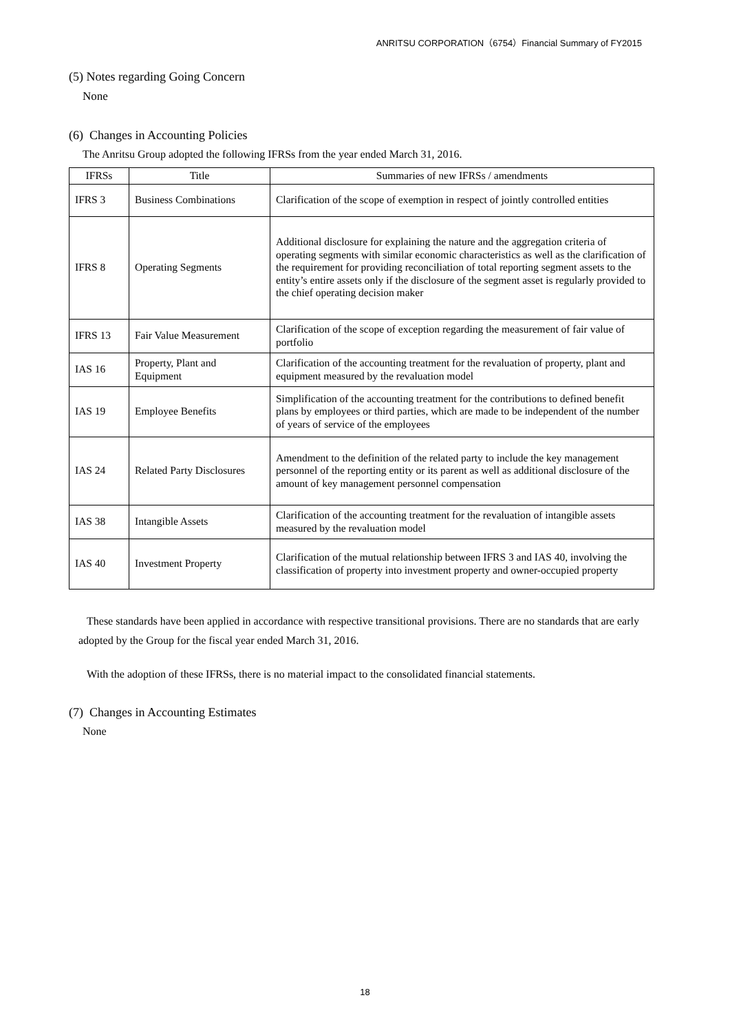ANRITSU CORPORATION（6754）Financial Summary of FY2015
(5) Notes regarding Going Concern
None
(6) Changes in Accounting Policies
The Anritsu Group adopted the following IFRSs from the year ended March 31, 2016.
| IFRSs | Title | Summaries of new IFRSs / amendments |
| --- | --- | --- |
| IFRS 3 | Business Combinations | Clarification of the scope of exemption in respect of jointly controlled entities |
| IFRS 8 | Operating Segments | Additional disclosure for explaining the nature and the aggregation criteria of operating segments with similar economic characteristics as well as the clarification of the requirement for providing reconciliation of total reporting segment assets to the entity’s entire assets only if the disclosure of the segment asset is regularly provided to the chief operating decision maker |
| IFRS 13 | Fair Value Measurement | Clarification of the scope of exception regarding the measurement of fair value of portfolio |
| IAS 16 | Property, Plant and Equipment | Clarification of the accounting treatment for the revaluation of property, plant and equipment measured by the revaluation model |
| IAS 19 | Employee Benefits | Simplification of the accounting treatment for the contributions to defined benefit plans by employees or third parties, which are made to be independent of the number of years of service of the employees |
| IAS 24 | Related Party Disclosures | Amendment to the definition of the related party to include the key management personnel of the reporting entity or its parent as well as additional disclosure of the amount of key management personnel compensation |
| IAS 38 | Intangible Assets | Clarification of the accounting treatment for the revaluation of intangible assets measured by the revaluation model |
| IAS 40 | Investment Property | Clarification of the mutual relationship between IFRS 3 and IAS 40, involving the classification of property into investment property and owner-occupied property |
These standards have been applied in accordance with respective transitional provisions. There are no standards that are early adopted by the Group for the fiscal year ended March 31, 2016.
With the adoption of these IFRSs, there is no material impact to the consolidated financial statements.
(7) Changes in Accounting Estimates
None
18